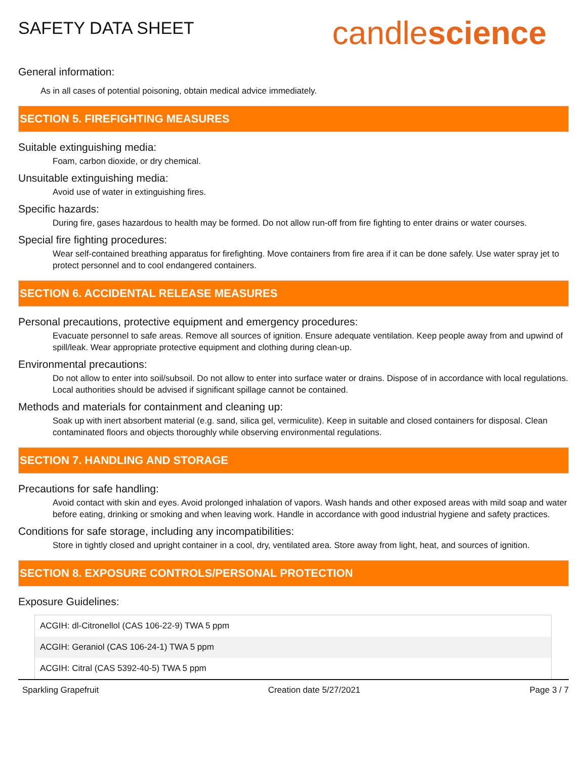SAFETY DATA SHEET
candlescience
General information:
As in all cases of potential poisoning, obtain medical advice immediately.
SECTION 5. FIREFIGHTING MEASURES
Suitable extinguishing media:
Foam, carbon dioxide, or dry chemical.
Unsuitable extinguishing media:
Avoid use of water in extinguishing fires.
Specific hazards:
During fire, gases hazardous to health may be formed. Do not allow run-off from fire fighting to enter drains or water courses.
Special fire fighting procedures:
Wear self-contained breathing apparatus for firefighting. Move containers from fire area if it can be done safely. Use water spray jet to protect personnel and to cool endangered containers.
SECTION 6. ACCIDENTAL RELEASE MEASURES
Personal precautions, protective equipment and emergency procedures:
Evacuate personnel to safe areas. Remove all sources of ignition. Ensure adequate ventilation. Keep people away from and upwind of spill/leak. Wear appropriate protective equipment and clothing during clean-up.
Environmental precautions:
Do not allow to enter into soil/subsoil. Do not allow to enter into surface water or drains. Dispose of in accordance with local regulations. Local authorities should be advised if significant spillage cannot be contained.
Methods and materials for containment and cleaning up:
Soak up with inert absorbent material (e.g. sand, silica gel, vermiculite). Keep in suitable and closed containers for disposal. Clean contaminated floors and objects thoroughly while observing environmental regulations.
SECTION 7. HANDLING AND STORAGE
Precautions for safe handling:
Avoid contact with skin and eyes. Avoid prolonged inhalation of vapors. Wash hands and other exposed areas with mild soap and water before eating, drinking or smoking and when leaving work. Handle in accordance with good industrial hygiene and safety practices.
Conditions for safe storage, including any incompatibilities:
Store in tightly closed and upright container in a cool, dry, ventilated area. Store away from light, heat, and sources of ignition.
SECTION 8. EXPOSURE CONTROLS/PERSONAL PROTECTION
Exposure Guidelines:
| ACGIH: dl-Citronellol (CAS 106-22-9) TWA 5 ppm |
| ACGIH: Geraniol (CAS 106-24-1) TWA 5 ppm |
| ACGIH: Citral (CAS 5392-40-5) TWA 5 ppm |
Sparkling Grapefruit Creation date 5/27/2021 Page 3 / 7